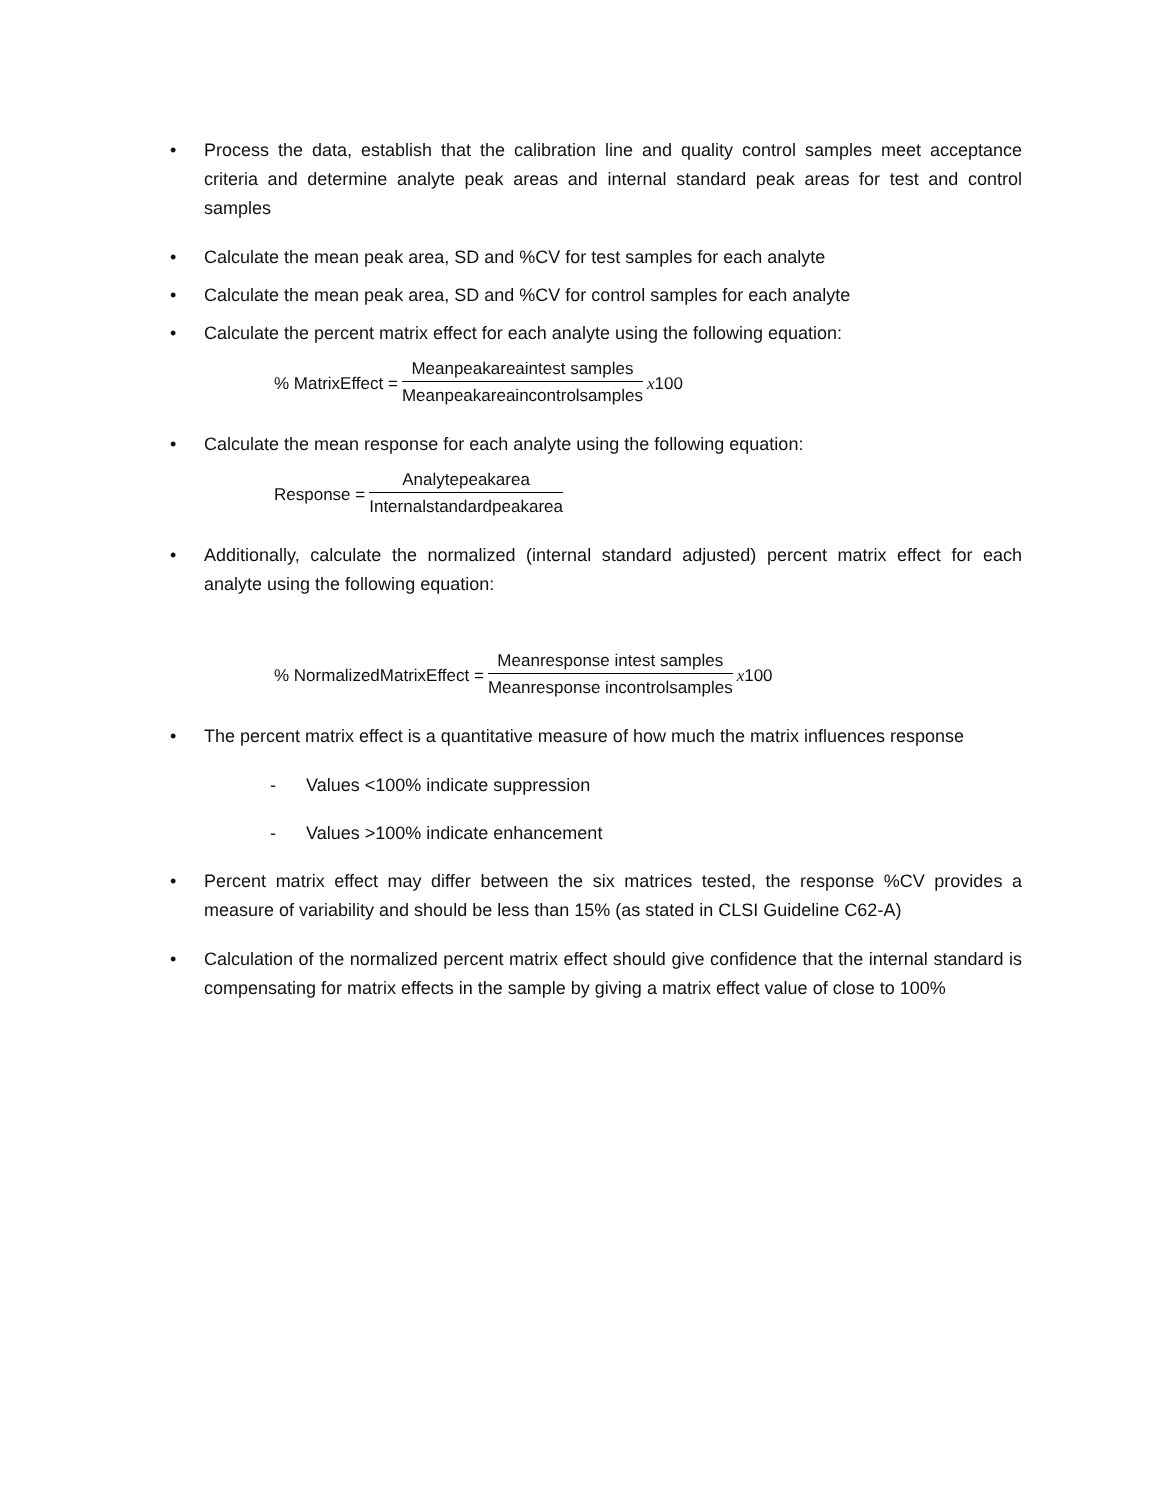• Process the data, establish that the calibration line and quality control samples meet acceptance criteria and determine analyte peak areas and internal standard peak areas for test and control samples
• Calculate the mean peak area, SD and %CV for test samples for each analyte
• Calculate the mean peak area, SD and %CV for control samples for each analyte
• Calculate the percent matrix effect for each analyte using the following equation:
% MatrixEffect = Meanpeakareaintest samples Meanpeakareaincontrolsamples x 100
• Calculate the mean response for each analyte using the following equation:
Response = Analytepeakarea Internalstandardpeakarea
• Additionally, calculate the normalized (internal standard adjusted) percent matrix effect for each analyte using the following equation:
% NormalizedMatrixEffect = Meanresponse intest samples Meanresponse incontrolsamples x 100
• The percent matrix effect is a quantitative measure of how much the matrix influences response
- Values <100% indicate suppression
- Values >100% indicate enhancement
• Percent matrix effect may differ between the six matrices tested, the response %CV provides a measure of variability and should be less than 15% (as stated in CLSI Guideline C62-A)
• Calculation of the normalized percent matrix effect should give confidence that the internal standard is compensating for matrix effects in the sample by giving a matrix effect value of close to 100%